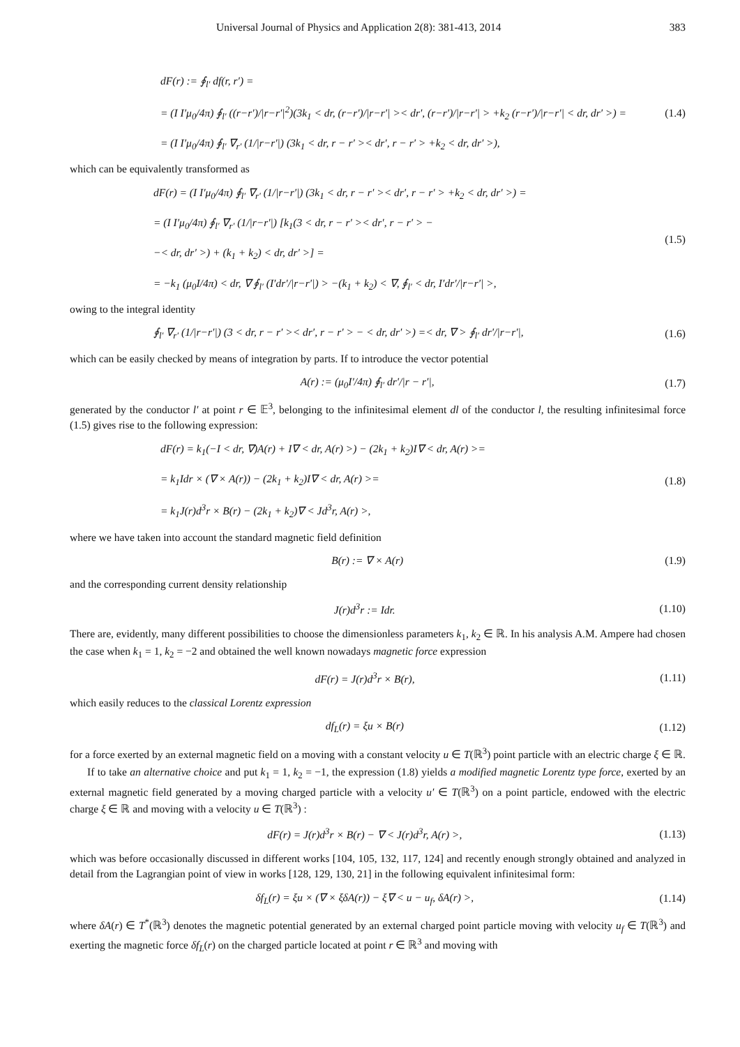Universal Journal of Physics and Application 2(8): 381-413, 2014 383
dF(r) := ∮<sub>l′</sub> df(r, r′) =
= (I I′μ<sub>0</sub>/4π) ∮<sub>l′</sub> ((r−r′)/|r−r′|<sup>2</sup>)(3k<sub>1</sub> < dr, (r−r′)/|r−r′| >< dr′, (r−r′)/|r−r′| > +k<sub>2</sub> (r−r′)/|r−r′| < dr, dr′ >) =
= (I I′μ<sub>0</sub>/4π) ∮<sub>l′</sub> ∇<sub>r′</sub> (1/|r−r′|) (3k<sub>1</sub> < dr, r − r′ >< dr′, r − r′ > +k<sub>2</sub> < dr, dr′ >),
(1.4)
which can be equivalently transformed as
dF(r) = (I I′μ<sub>0</sub>/4π) ∮<sub>l′</sub> ∇<sub>r′</sub> (1/|r−r′|) (3k<sub>1</sub> < dr, r − r′ >< dr′, r − r′ > +k<sub>2</sub> < dr, dr′ >) =
= (I I′μ<sub>0</sub>/4π) ∮<sub>l′</sub> ∇<sub>r′</sub> (1/|r−r′|) [k<sub>1</sub>(3 < dr, r − r′ >< dr′, r − r′ > −
−< dr, dr′ >) + (k<sub>1</sub> + k<sub>2</sub>) < dr, dr′ >] =
= −k<sub>1</sub> (μ<sub>0</sub>I/4π) < dr, ∇ ∮<sub>l′</sub> (I′dr′/|r−r′|) > −(k<sub>1</sub> + k<sub>2</sub>) < ∇, ∮<sub>l′</sub> < dr, I′dr′/|r−r′| >,
(1.5)
owing to the integral identity
∮<sub>l′</sub> ∇<sub>r′</sub> (1/|r−r′|) (3 < dr, r − r′ >< dr′, r − r′ > − < dr, dr′ >) =< dr, ∇ > ∮<sub>l′</sub> dr′/|r−r′|,
(1.6)
which can be easily checked by means of integration by parts. If to introduce the vector potential
A(r) := (μ<sub>0</sub>I′/4π) ∮<sub>l′</sub> dr′/|r − r′|,
(1.7)
generated by the conductor l′ at point r ∈ 𝔼<sup>3</sup>, belonging to the infinitesimal element dl of the conductor l, the resulting infinitesimal force (1.5) gives rise to the following expression:
dF(r) = k<sub>1</sub>(−I < dr, ∇)A(r) + I∇ < dr, A(r) >) − (2k<sub>1</sub> + k<sub>2</sub>)I∇ < dr, A(r) >=
= k<sub>1</sub>Idr × (∇ × A(r)) − (2k<sub>1</sub> + k<sub>2</sub>)I∇ < dr, A(r) >=
= k<sub>1</sub>J(r)d<sup>3</sup>r × B(r) − (2k<sub>1</sub> + k<sub>2</sub>)∇ < Jd<sup>3</sup>r, A(r) >,
(1.8)
where we have taken into account the standard magnetic field definition
B(r) := ∇ × A(r) (1.9)
and the corresponding current density relationship
J(r)d<sup>3</sup>r := Idr. (1.10)
There are, evidently, many different possibilities to choose the dimensionless parameters k<sub>1</sub>, k<sub>2</sub> ∈ ℝ. In his analysis A.M. Ampere had chosen the case when k<sub>1</sub> = 1, k<sub>2</sub> = −2 and obtained the well known nowadays magnetic force expression
dF(r) = J(r)d<sup>3</sup>r × B(r), (1.11)
which easily reduces to the classical Lorentz expression
df<sub>L</sub>(r) = ξu × B(r) (1.12)
for a force exerted by an external magnetic field on a moving with a constant velocity u ∈ T(ℝ<sup>3</sup>) point particle with an electric charge ξ ∈ ℝ.
If to take an alternative choice and put k<sub>1</sub> = 1, k<sub>2</sub> = −1, the expression (1.8) yields a modified magnetic Lorentz type force, exerted by an external magnetic field generated by a moving charged particle with a velocity u′ ∈ T(ℝ<sup>3</sup>) on a point particle, endowed with the electric charge ξ ∈ ℝ and moving with a velocity u ∈ T(ℝ<sup>3</sup>) :
dF(r) = J(r)d<sup>3</sup>r × B(r) − ∇ < J(r)d<sup>3</sup>r, A(r) >,
(1.13)
which was before occasionally discussed in different works [104, 105, 132, 117, 124] and recently enough strongly obtained and analyzed in detail from the Lagrangian point of view in works [128, 129, 130, 21] in the following equivalent infinitesimal form:
δf<sub>L</sub>(r) = ξu × (∇ × ξδA(r)) − ξ∇ < u − u<sub>f</sub>, δA(r) >,
(1.14)
where δA(r) ∈ T<sup>*</sup>(ℝ<sup>3</sup>) denotes the magnetic potential generated by an external charged point particle moving with velocity u<sub>f</sub> ∈ T(ℝ<sup>3</sup>) and exerting the magnetic force δf<sub>L</sub>(r) on the charged particle located at point r ∈ ℝ<sup>3</sup> and moving with